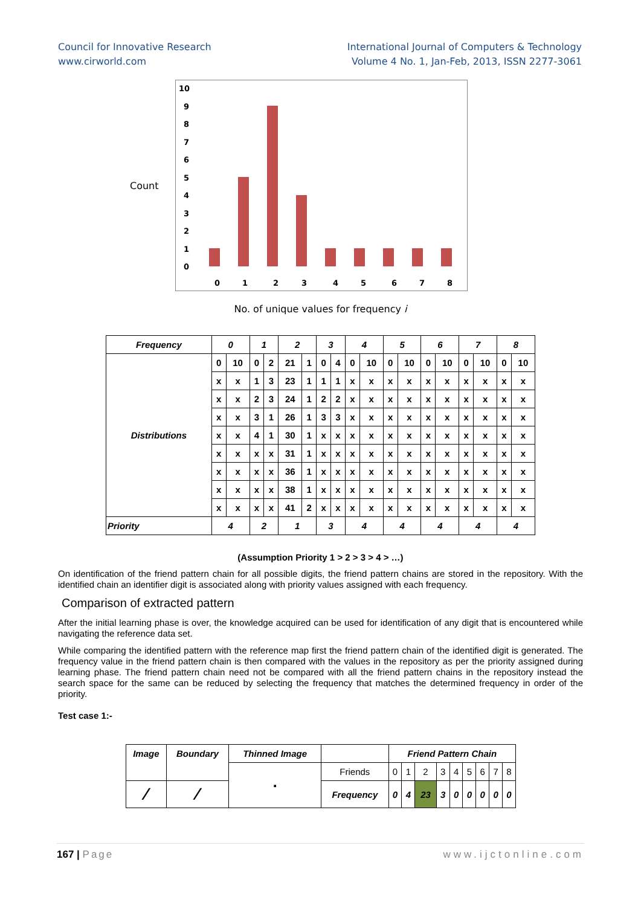Council for Innovative Research
www.cirworld.com
International Journal of Computers & Technology
Volume 4 No. 1, Jan-Feb, 2013, ISSN 2277-3061
Count
10
9
8
7
6
5
4
3
2
1
0
0
1
2
3
4
5
6
7
8
No. of unique values for frequency i
| Frequency | 0 | | 1 | | 2 | | 3 | | 4 | | 5 | | 6 | | 7 | | 8 | |
| --- | --- | --- | --- | --- | --- | --- | --- | --- | --- | --- | --- | --- | --- | --- | --- | --- | --- | --- |
| Distributions | 0 | 10 | 0 | 2 | 21 | 1 | 0 | 4 | 0 | 10 | 0 | 10 | 0 | 10 | 0 | 10 | 0 | 10 |
| | x | x | 1 | 3 | 23 | 1 | 1 | 1 | x | x | x | x | x | x | x | x | x | x |
| | x | x | 2 | 3 | 24 | 1 | 2 | 2 | x | x | x | x | x | x | x | x | x | x |
| | x | x | 3 | 1 | 26 | 1 | 3 | 3 | x | x | x | x | x | x | x | x | x | x |
| | x | x | 4 | 1 | 30 | 1 | x | x | x | x | x | x | x | x | x | x | x | x |
| | x | x | x | x | 31 | 1 | x | x | x | x | x | x | x | x | x | x | x | x |
| | x | x | x | x | 36 | 1 | x | x | x | x | x | x | x | x | x | x | x | x |
| | x | x | x | x | 38 | 1 | x | x | x | x | x | x | x | x | x | x | x | x |
| | x | x | x | x | 41 | 2 | x | x | x | x | x | x | x | x | x | x | x | x |
| Priority | 4 | | 2 | | 1 | | 3 | | 4 | | 4 | | 4 | | 4 | | 4 | |
(Assumption Priority 1 > 2 > 3 > 4 > …)
On identification of the friend pattern chain for all possible digits, the friend pattern chains are stored in the repository. With the identified chain an identifier digit is associated along with priority values assigned with each frequency.
Comparison of extracted pattern
After the initial learning phase is over, the knowledge acquired can be used for identification of any digit that is encountered while navigating the reference data set.
While comparing the identified pattern with the reference map first the friend pattern chain of the identified digit is generated. The frequency value in the friend pattern chain is then compared with the values in the repository as per the priority assigned during learning phase. The friend pattern chain need not be compared with all the friend pattern chains in the repository instead the search space for the same can be reduced by selecting the frequency that matches the determined frequency in order of the priority.
Test case 1:-
| Image | Boundary | Thinned Image | | Friend Pattern Chain | | | | | | | | |
| | | ▪ | Friends | 0 | 1 | 2 | 3 | 4 | 5 | 6 | 7 | 8 |
| ∕ | ∕ | | Frequency | 0 | 4 | 23 | 3 | 0 | 0 | 0 | 0 | 0 |
167 | Page www.ijctonline.com